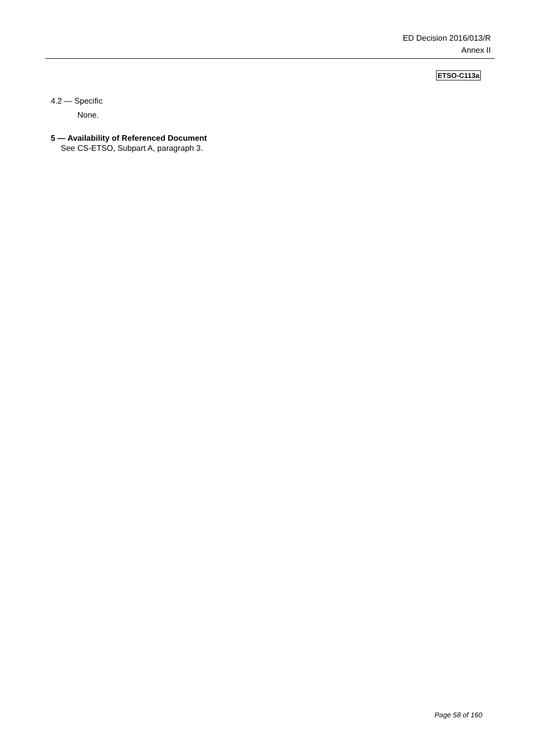ED Decision 2016/013/R
Annex II
ETSO-C113a
4.2 — Specific
None.
5 — Availability of Referenced Document
See CS-ETSO, Subpart A, paragraph 3.
Page 58 of 160